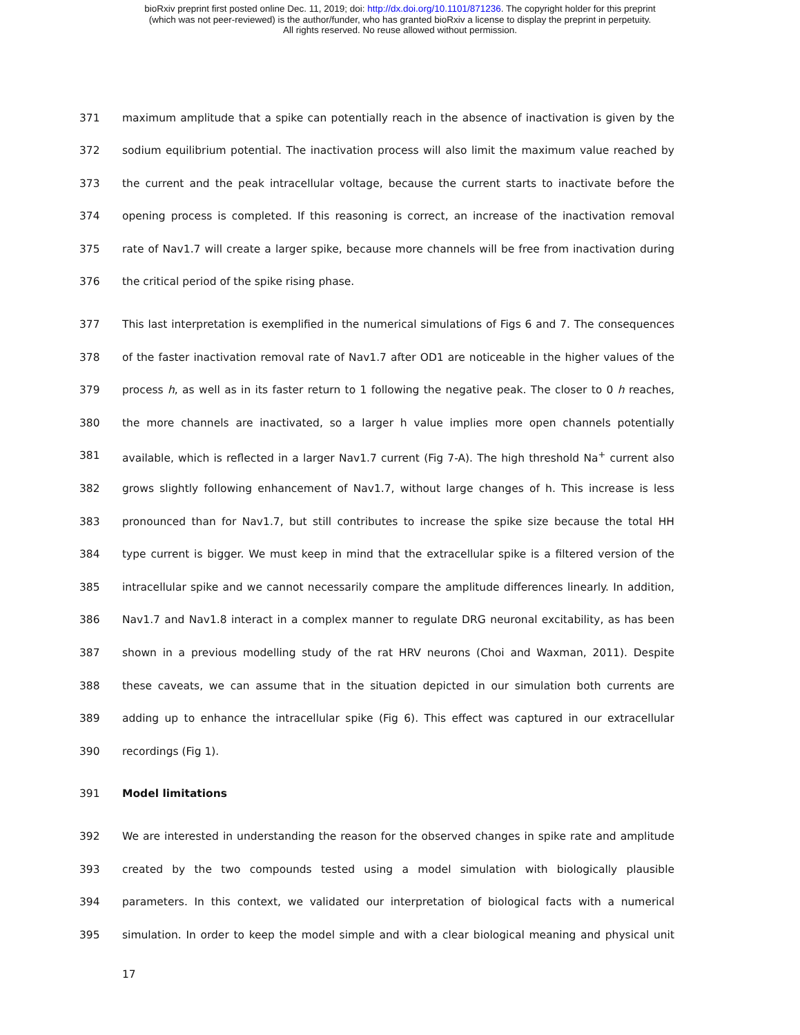bioRxiv preprint first posted online Dec. 11, 2019; doi: http://dx.doi.org/10.1101/871236. The copyright holder for this preprint
(which was not peer-reviewed) is the author/funder, who has granted bioRxiv a license to display the preprint in perpetuity.
All rights reserved. No reuse allowed without permission.
371 maximum amplitude that a spike can potentially reach in the absence of inactivation is given by the
372 sodium equilibrium potential. The inactivation process will also limit the maximum value reached by
373 the current and the peak intracellular voltage, because the current starts to inactivate before the
374 opening process is completed. If this reasoning is correct, an increase of the inactivation removal
375 rate of Nav1.7 will create a larger spike, because more channels will be free from inactivation during
376 the critical period of the spike rising phase.
377 This last interpretation is exemplified in the numerical simulations of Figs 6 and 7. The consequences
378 of the faster inactivation removal rate of Nav1.7 after OD1 are noticeable in the higher values of the
379 process h, as well as in its faster return to 1 following the negative peak. The closer to 0 h reaches,
380 the more channels are inactivated, so a larger h value implies more open channels potentially
381 available, which is reflected in a larger Nav1.7 current (Fig 7-A). The high threshold Na<sup>+</sup> current also
382 grows slightly following enhancement of Nav1.7, without large changes of h. This increase is less
383 pronounced than for Nav1.7, but still contributes to increase the spike size because the total HH
384 type current is bigger. We must keep in mind that the extracellular spike is a filtered version of the
385 intracellular spike and we cannot necessarily compare the amplitude differences linearly. In addition,
386 Nav1.7 and Nav1.8 interact in a complex manner to regulate DRG neuronal excitability, as has been
387 shown in a previous modelling study of the rat HRV neurons (Choi and Waxman, 2011). Despite
388 these caveats, we can assume that in the situation depicted in our simulation both currents are
389 adding up to enhance the intracellular spike (Fig 6). This effect was captured in our extracellular
390 recordings (Fig 1).
391 Model limitations
392 We are interested in understanding the reason for the observed changes in spike rate and amplitude
393 created by the two compounds tested using a model simulation with biologically plausible
394 parameters. In this context, we validated our interpretation of biological facts with a numerical
395 simulation. In order to keep the model simple and with a clear biological meaning and physical unit
17